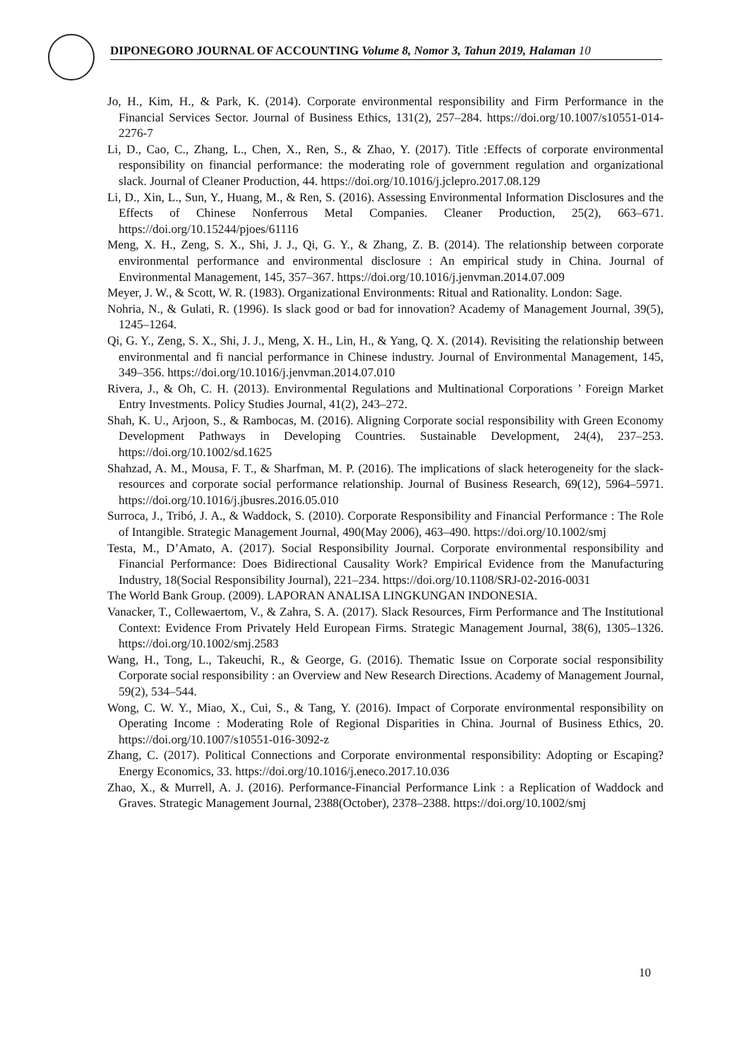DIPONEGORO JOURNAL OF ACCOUNTING Volume 8, Nomor 3, Tahun 2019, Halaman 10
Jo, H., Kim, H., & Park, K. (2014). Corporate environmental responsibility and Firm Performance in the Financial Services Sector. Journal of Business Ethics, 131(2), 257–284. https://doi.org/10.1007/s10551-014-2276-7
Li, D., Cao, C., Zhang, L., Chen, X., Ren, S., & Zhao, Y. (2017). Title :Effects of corporate environmental responsibility on financial performance: the moderating role of government regulation and organizational slack. Journal of Cleaner Production, 44. https://doi.org/10.1016/j.jclepro.2017.08.129
Li, D., Xin, L., Sun, Y., Huang, M., & Ren, S. (2016). Assessing Environmental Information Disclosures and the Effects of Chinese Nonferrous Metal Companies. Cleaner Production, 25(2), 663–671. https://doi.org/10.15244/pjoes/61116
Meng, X. H., Zeng, S. X., Shi, J. J., Qi, G. Y., & Zhang, Z. B. (2014). The relationship between corporate environmental performance and environmental disclosure : An empirical study in China. Journal of Environmental Management, 145, 357–367. https://doi.org/10.1016/j.jenvman.2014.07.009
Meyer, J. W., & Scott, W. R. (1983). Organizational Environments: Ritual and Rationality. London: Sage.
Nohria, N., & Gulati, R. (1996). Is slack good or bad for innovation? Academy of Management Journal, 39(5), 1245–1264.
Qi, G. Y., Zeng, S. X., Shi, J. J., Meng, X. H., Lin, H., & Yang, Q. X. (2014). Revisiting the relationship between environmental and fi nancial performance in Chinese industry. Journal of Environmental Management, 145, 349–356. https://doi.org/10.1016/j.jenvman.2014.07.010
Rivera, J., & Oh, C. H. (2013). Environmental Regulations and Multinational Corporations ’ Foreign Market Entry Investments. Policy Studies Journal, 41(2), 243–272.
Shah, K. U., Arjoon, S., & Rambocas, M. (2016). Aligning Corporate social responsibility with Green Economy Development Pathways in Developing Countries. Sustainable Development, 24(4), 237–253. https://doi.org/10.1002/sd.1625
Shahzad, A. M., Mousa, F. T., & Sharfman, M. P. (2016). The implications of slack heterogeneity for the slack-resources and corporate social performance relationship. Journal of Business Research, 69(12), 5964–5971. https://doi.org/10.1016/j.jbusres.2016.05.010
Surroca, J., Tribó, J. A., & Waddock, S. (2010). Corporate Responsibility and Financial Performance : The Role of Intangible. Strategic Management Journal, 490(May 2006), 463–490. https://doi.org/10.1002/smj
Testa, M., D’Amato, A. (2017). Social Responsibility Journal. Corporate environmental responsibility and Financial Performance: Does Bidirectional Causality Work? Empirical Evidence from the Manufacturing Industry, 18(Social Responsibility Journal), 221–234. https://doi.org/10.1108/SRJ-02-2016-0031
The World Bank Group. (2009). LAPORAN ANALISA LINGKUNGAN INDONESIA.
Vanacker, T., Collewaertom, V., & Zahra, S. A. (2017). Slack Resources, Firm Performance and The Institutional Context: Evidence From Privately Held European Firms. Strategic Management Journal, 38(6), 1305–1326. https://doi.org/10.1002/smj.2583
Wang, H., Tong, L., Takeuchi, R., & George, G. (2016). Thematic Issue on Corporate social responsibility Corporate social responsibility : an Overview and New Research Directions. Academy of Management Journal, 59(2), 534–544.
Wong, C. W. Y., Miao, X., Cui, S., & Tang, Y. (2016). Impact of Corporate environmental responsibility on Operating Income : Moderating Role of Regional Disparities in China. Journal of Business Ethics, 20. https://doi.org/10.1007/s10551-016-3092-z
Zhang, C. (2017). Political Connections and Corporate environmental responsibility: Adopting or Escaping? Energy Economics, 33. https://doi.org/10.1016/j.eneco.2017.10.036
Zhao, X., & Murrell, A. J. (2016). Performance-Financial Performance Link : a Replication of Waddock and Graves. Strategic Management Journal, 2388(October), 2378–2388. https://doi.org/10.1002/smj
10